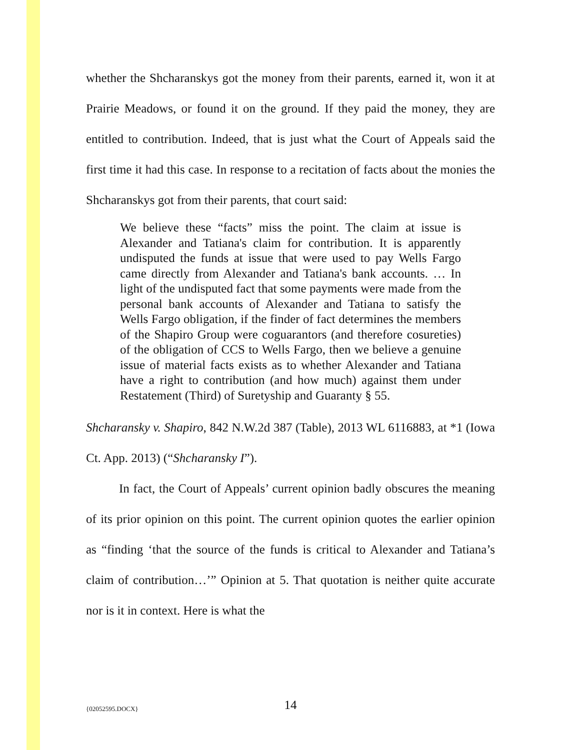whether the Shcharanskys got the money from their parents, earned it, won it at Prairie Meadows, or found it on the ground. If they paid the money, they are entitled to contribution. Indeed, that is just what the Court of Appeals said the first time it had this case. In response to a recitation of facts about the monies the Shcharanskys got from their parents, that court said:
We believe these “facts” miss the point. The claim at issue is Alexander and Tatiana's claim for contribution. It is apparently undisputed the funds at issue that were used to pay Wells Fargo came directly from Alexander and Tatiana's bank accounts. … In light of the undisputed fact that some payments were made from the personal bank accounts of Alexander and Tatiana to satisfy the Wells Fargo obligation, if the finder of fact determines the members of the Shapiro Group were coguarantors (and therefore cosureties) of the obligation of CCS to Wells Fargo, then we believe a genuine issue of material facts exists as to whether Alexander and Tatiana have a right to contribution (and how much) against them under Restatement (Third) of Suretyship and Guaranty § 55.
Shcharansky v. Shapiro, 842 N.W.2d 387 (Table), 2013 WL 6116883, at *1 (Iowa Ct. App. 2013) (“Shcharansky I”).
In fact, the Court of Appeals’ current opinion badly obscures the meaning of its prior opinion on this point. The current opinion quotes the earlier opinion as “finding ‘that the source of the funds is critical to Alexander and Tatiana’s claim of contribution…’” Opinion at 5. That quotation is neither quite accurate nor is it in context. Here is what the
{02052595.DOCX}
14